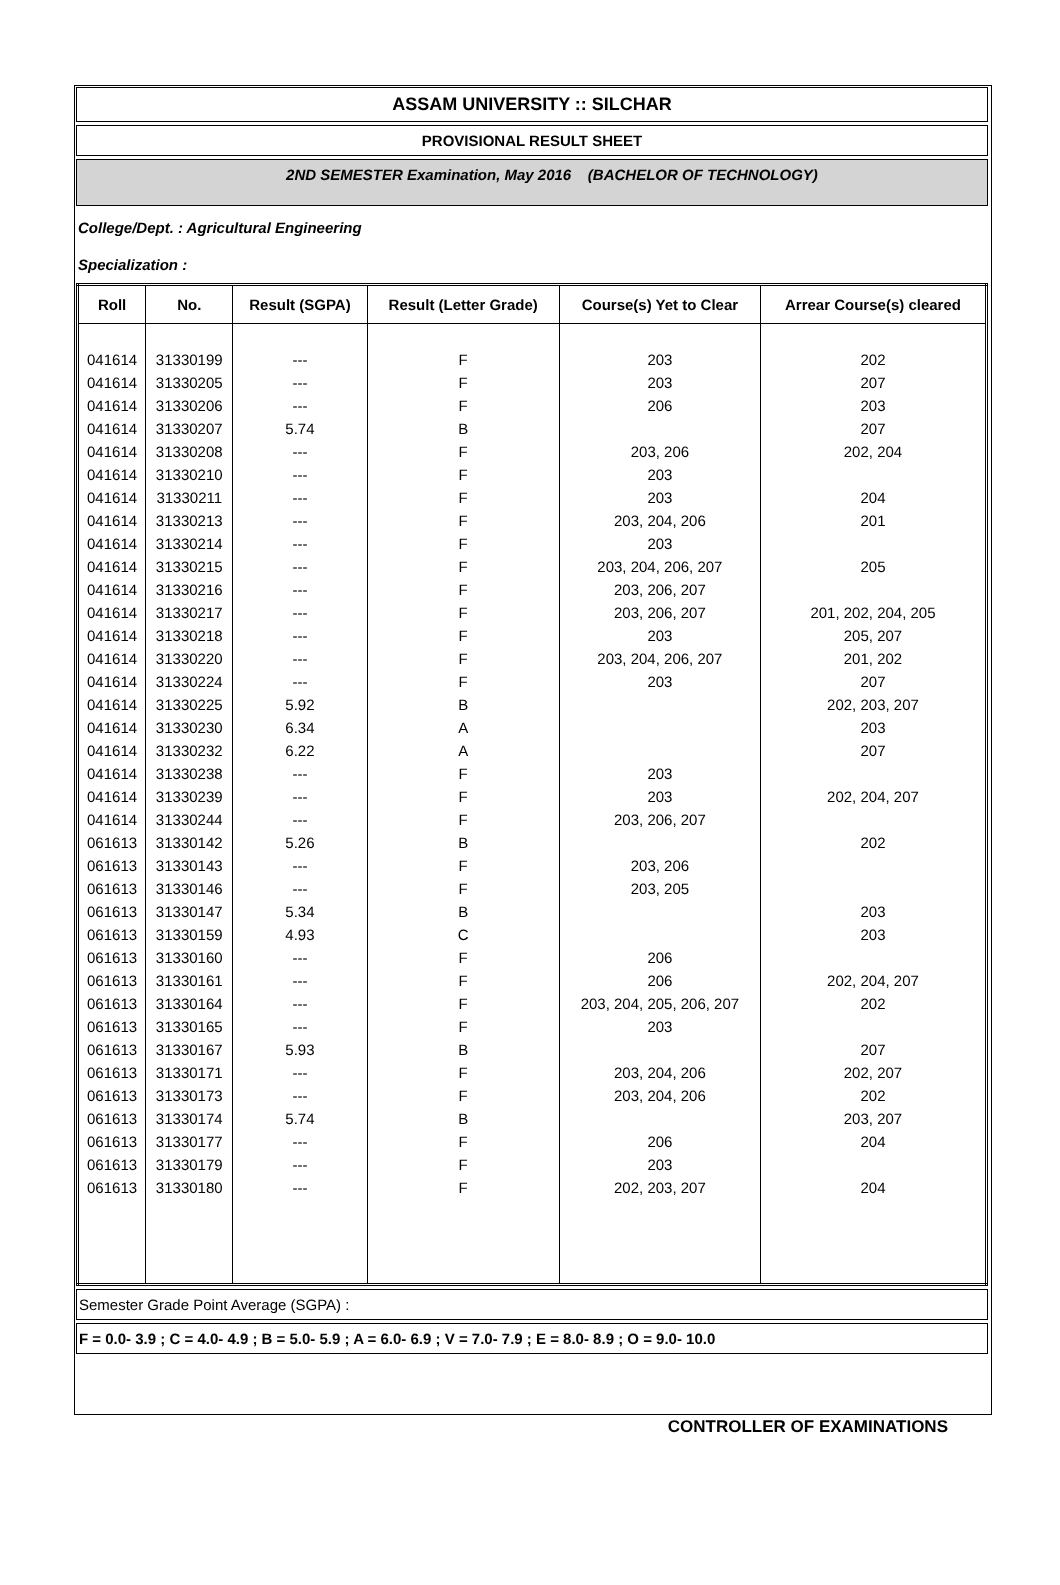ASSAM UNIVERSITY :: SILCHAR
PROVISIONAL RESULT SHEET
2ND SEMESTER Examination, May 2016 (BACHELOR OF TECHNOLOGY)
College/Dept. : Agricultural Engineering
Specialization :
| Roll | No. | Result (SGPA) | Result (Letter Grade) | Course(s) Yet to Clear | Arrear Course(s) cleared |
| --- | --- | --- | --- | --- | --- |
| 041614 | 31330199 | --- | F | 203 | 202 |
| 041614 | 31330205 | --- | F | 203 | 207 |
| 041614 | 31330206 | --- | F | 206 | 203 |
| 041614 | 31330207 | 5.74 | B | | 207 |
| 041614 | 31330208 | --- | F | 203, 206 | 202, 204 |
| 041614 | 31330210 | --- | F | 203 | |
| 041614 | 31330211 | --- | F | 203 | 204 |
| 041614 | 31330213 | --- | F | 203, 204, 206 | 201 |
| 041614 | 31330214 | --- | F | 203 | |
| 041614 | 31330215 | --- | F | 203, 204, 206, 207 | 205 |
| 041614 | 31330216 | --- | F | 203, 206, 207 | |
| 041614 | 31330217 | --- | F | 203, 206, 207 | 201, 202, 204, 205 |
| 041614 | 31330218 | --- | F | 203 | 205, 207 |
| 041614 | 31330220 | --- | F | 203, 204, 206, 207 | 201, 202 |
| 041614 | 31330224 | --- | F | 203 | 207 |
| 041614 | 31330225 | 5.92 | B | | 202, 203, 207 |
| 041614 | 31330230 | 6.34 | A | | 203 |
| 041614 | 31330232 | 6.22 | A | | 207 |
| 041614 | 31330238 | --- | F | 203 | |
| 041614 | 31330239 | --- | F | 203 | 202, 204, 207 |
| 041614 | 31330244 | --- | F | 203, 206, 207 | |
| 061613 | 31330142 | 5.26 | B | | 202 |
| 061613 | 31330143 | --- | F | 203, 206 | |
| 061613 | 31330146 | --- | F | 203, 205 | |
| 061613 | 31330147 | 5.34 | B | | 203 |
| 061613 | 31330159 | 4.93 | C | | 203 |
| 061613 | 31330160 | --- | F | 206 | |
| 061613 | 31330161 | --- | F | 206 | 202, 204, 207 |
| 061613 | 31330164 | --- | F | 203, 204, 205, 206, 207 | 202 |
| 061613 | 31330165 | --- | F | 203 | |
| 061613 | 31330167 | 5.93 | B | | 207 |
| 061613 | 31330171 | --- | F | 203, 204, 206 | 202, 207 |
| 061613 | 31330173 | --- | F | 203, 204, 206 | 202 |
| 061613 | 31330174 | 5.74 | B | | 203, 207 |
| 061613 | 31330177 | --- | F | 206 | 204 |
| 061613 | 31330179 | --- | F | 203 | |
| 061613 | 31330180 | --- | F | 202, 203, 207 | 204 |
Semester Grade Point Average (SGPA) :
F = 0.0- 3.9 ; C = 4.0- 4.9 ; B = 5.0- 5.9 ; A = 6.0- 6.9 ; V = 7.0- 7.9 ; E = 8.0- 8.9 ; O = 9.0- 10.0
CONTROLLER OF EXAMINATIONS